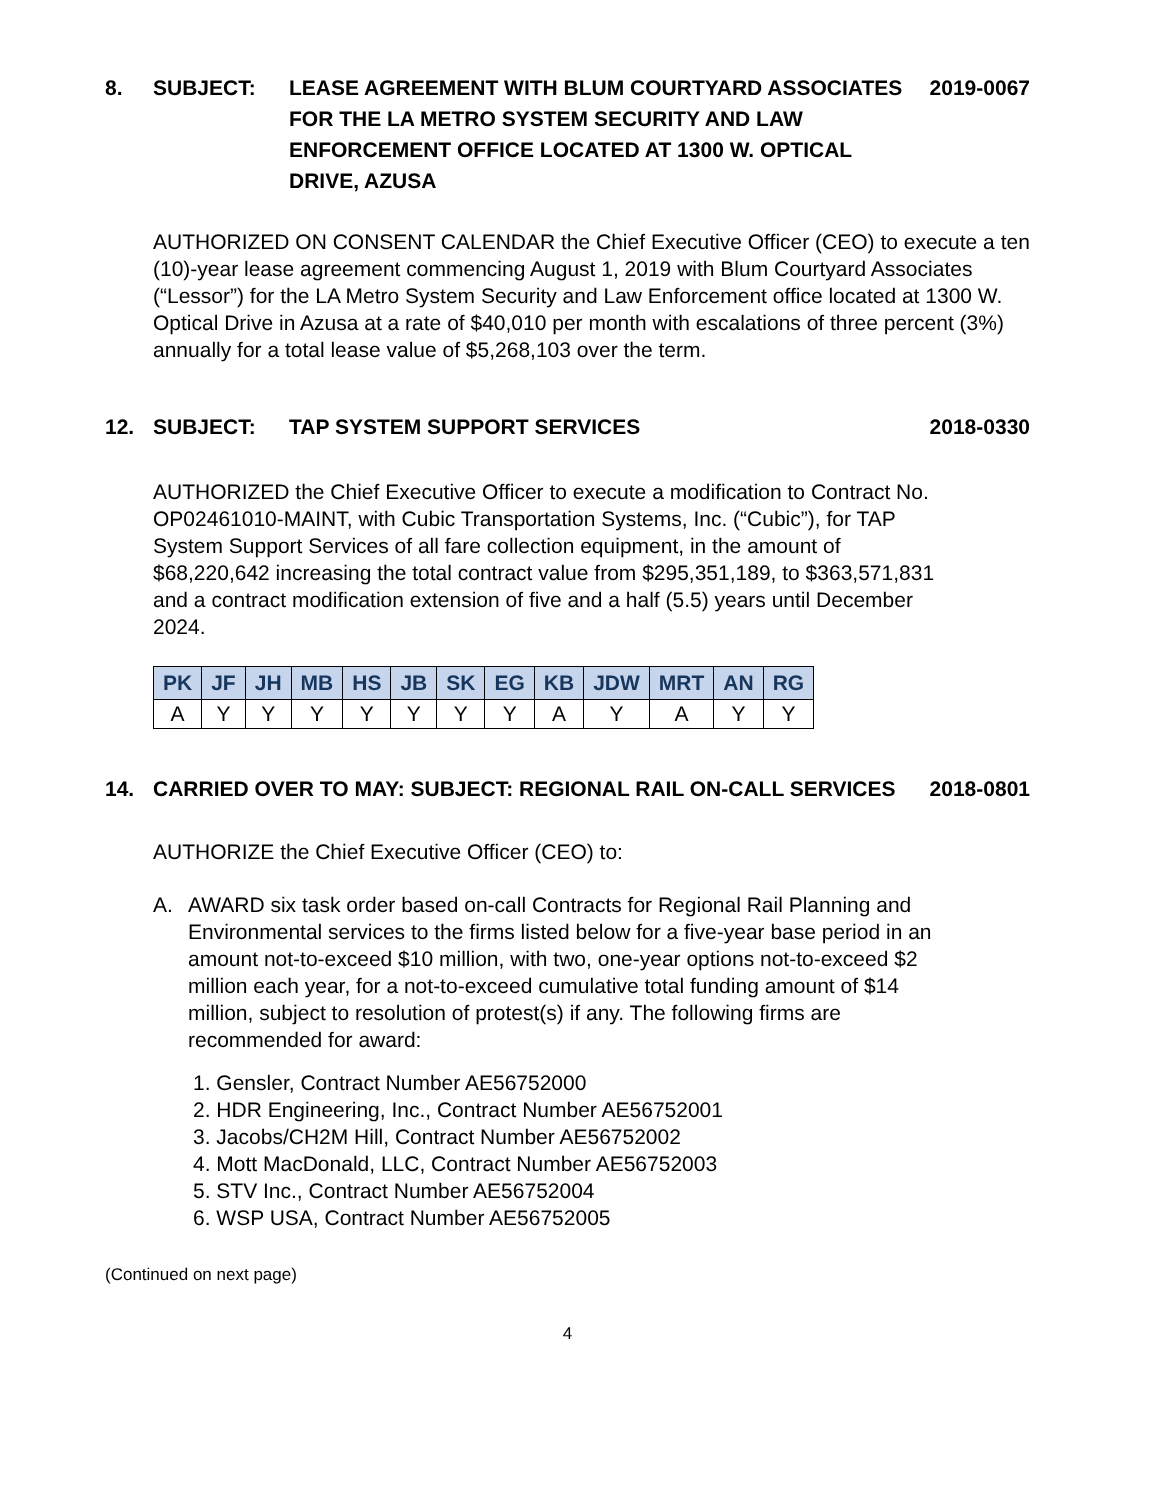8. SUBJECT: LEASE AGREEMENT WITH BLUM COURTYARD ASSOCIATES FOR THE LA METRO SYSTEM SECURITY AND LAW ENFORCEMENT OFFICE LOCATED AT 1300 W. OPTICAL DRIVE, AZUSA 2019-0067
AUTHORIZED ON CONSENT CALENDAR the Chief Executive Officer (CEO) to execute a ten (10)-year lease agreement commencing August 1, 2019 with Blum Courtyard Associates (“Lessor”) for the LA Metro System Security and Law Enforcement office located at 1300 W. Optical Drive in Azusa at a rate of $40,010 per month with escalations of three percent (3%) annually for a total lease value of $5,268,103 over the term.
12. SUBJECT: TAP SYSTEM SUPPORT SERVICES 2018-0330
AUTHORIZED the Chief Executive Officer to execute a modification to Contract No. OP02461010-MAINT, with Cubic Transportation Systems, Inc. (“Cubic”), for TAP System Support Services of all fare collection equipment, in the amount of $68,220,642 increasing the total contract value from $295,351,189, to $363,571,831 and a contract modification extension of five and a half (5.5) years until December 2024.
| PK | JF | JH | MB | HS | JB | SK | EG | KB | JDW | MRT | AN | RG |
| --- | --- | --- | --- | --- | --- | --- | --- | --- | --- | --- | --- | --- |
| A | Y | Y | Y | Y | Y | Y | Y | A | Y | A | Y | Y |
14. CARRIED OVER TO MAY: SUBJECT: REGIONAL RAIL ON-CALL SERVICES 2018-0801
AUTHORIZE the Chief Executive Officer (CEO) to:
A. AWARD six task order based on-call Contracts for Regional Rail Planning and Environmental services to the firms listed below for a five-year base period in an amount not-to-exceed $10 million, with two, one-year options not-to-exceed $2 million each year, for a not-to-exceed cumulative total funding amount of $14 million, subject to resolution of protest(s) if any. The following firms are recommended for award:
1. Gensler, Contract Number AE56752000
2. HDR Engineering, Inc., Contract Number AE56752001
3. Jacobs/CH2M Hill, Contract Number AE56752002
4. Mott MacDonald, LLC, Contract Number AE56752003
5. STV Inc., Contract Number AE56752004
6. WSP USA, Contract Number AE56752005
(Continued on next page)
4